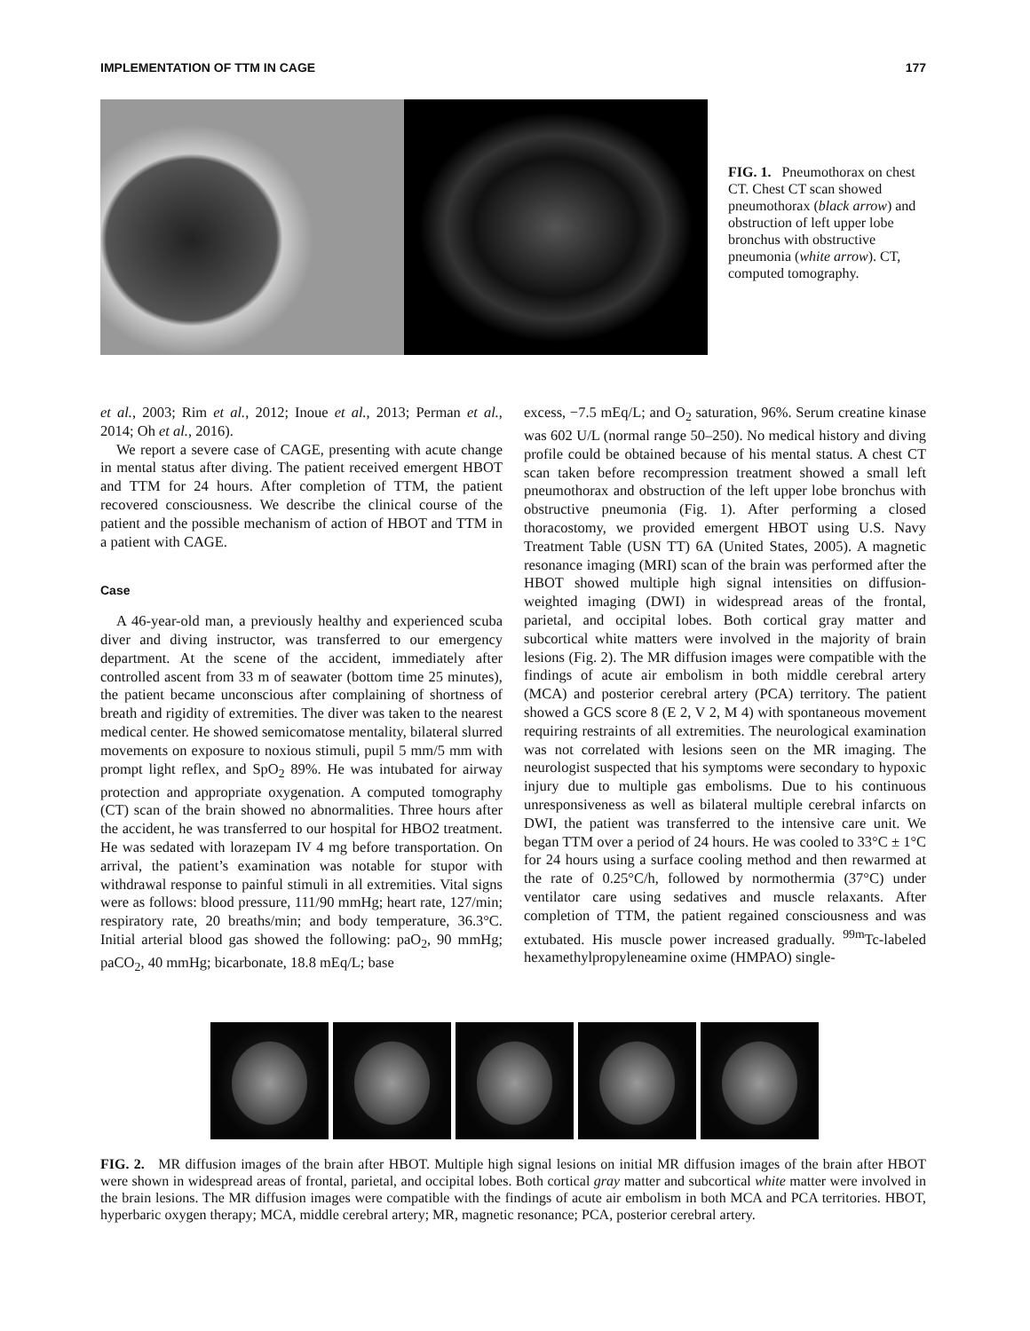IMPLEMENTATION OF TTM IN CAGE 177
FIG. 1. Pneumothorax on chest CT. Chest CT scan showed pneumothorax (black arrow) and obstruction of left upper lobe bronchus with obstructive pneumonia (white arrow). CT, computed tomography.
et al., 2003; Rim et al., 2012; Inoue et al., 2013; Perman et al., 2014; Oh et al., 2016).
We report a severe case of CAGE, presenting with acute change in mental status after diving. The patient received emergent HBOT and TTM for 24 hours. After completion of TTM, the patient recovered consciousness. We describe the clinical course of the patient and the possible mechanism of action of HBOT and TTM in a patient with CAGE.
Case
A 46-year-old man, a previously healthy and experienced scuba diver and diving instructor, was transferred to our emergency department. At the scene of the accident, immediately after controlled ascent from 33 m of seawater (bottom time 25 minutes), the patient became unconscious after complaining of shortness of breath and rigidity of extremities. The diver was taken to the nearest medical center. He showed semicomatose mentality, bilateral slurred movements on exposure to noxious stimuli, pupil 5 mm/5 mm with prompt light reflex, and SpO<sub>2</sub> 89%. He was intubated for airway protection and appropriate oxygenation. A computed tomography (CT) scan of the brain showed no abnormalities. Three hours after the accident, he was transferred to our hospital for HBO2 treatment. He was sedated with lorazepam IV 4 mg before transportation. On arrival, the patient’s examination was notable for stupor with withdrawal response to painful stimuli in all extremities. Vital signs were as follows: blood pressure, 111/90 mmHg; heart rate, 127/min; respiratory rate, 20 breaths/min; and body temperature, 36.3°C. Initial arterial blood gas showed the following: paO<sub>2</sub>, 90 mmHg; paCO<sub>2</sub>, 40 mmHg; bicarbonate, 18.8 mEq/L; base
excess, −7.5 mEq/L; and O<sub>2</sub> saturation, 96%. Serum creatine kinase was 602 U/L (normal range 50–250). No medical history and diving profile could be obtained because of his mental status. A chest CT scan taken before recompression treatment showed a small left pneumothorax and obstruction of the left upper lobe bronchus with obstructive pneumonia (Fig. 1). After performing a closed thoracostomy, we provided emergent HBOT using U.S. Navy Treatment Table (USN TT) 6A (United States, 2005). A magnetic resonance imaging (MRI) scan of the brain was performed after the HBOT showed multiple high signal intensities on diffusion-weighted imaging (DWI) in widespread areas of the frontal, parietal, and occipital lobes. Both cortical gray matter and subcortical white matters were involved in the majority of brain lesions (Fig. 2). The MR diffusion images were compatible with the findings of acute air embolism in both middle cerebral artery (MCA) and posterior cerebral artery (PCA) territory. The patient showed a GCS score 8 (E 2, V 2, M 4) with spontaneous movement requiring restraints of all extremities. The neurological examination was not correlated with lesions seen on the MR imaging. The neurologist suspected that his symptoms were secondary to hypoxic injury due to multiple gas embolisms. Due to his continuous unresponsiveness as well as bilateral multiple cerebral infarcts on DWI, the patient was transferred to the intensive care unit. We began TTM over a period of 24 hours. He was cooled to 33°C ± 1°C for 24 hours using a surface cooling method and then rewarmed at the rate of 0.25°C/h, followed by normothermia (37°C) under ventilator care using sedatives and muscle relaxants. After completion of TTM, the patient regained consciousness and was extubated. His muscle power increased gradually. <sup>99m</sup>Tc-labeled hexamethylpropyleneamine oxime (HMPAO) single-
FIG. 2. MR diffusion images of the brain after HBOT. Multiple high signal lesions on initial MR diffusion images of the brain after HBOT were shown in widespread areas of frontal, parietal, and occipital lobes. Both cortical gray matter and subcortical white matter were involved in the brain lesions. The MR diffusion images were compatible with the findings of acute air embolism in both MCA and PCA territories. HBOT, hyperbaric oxygen therapy; MCA, middle cerebral artery; MR, magnetic resonance; PCA, posterior cerebral artery.